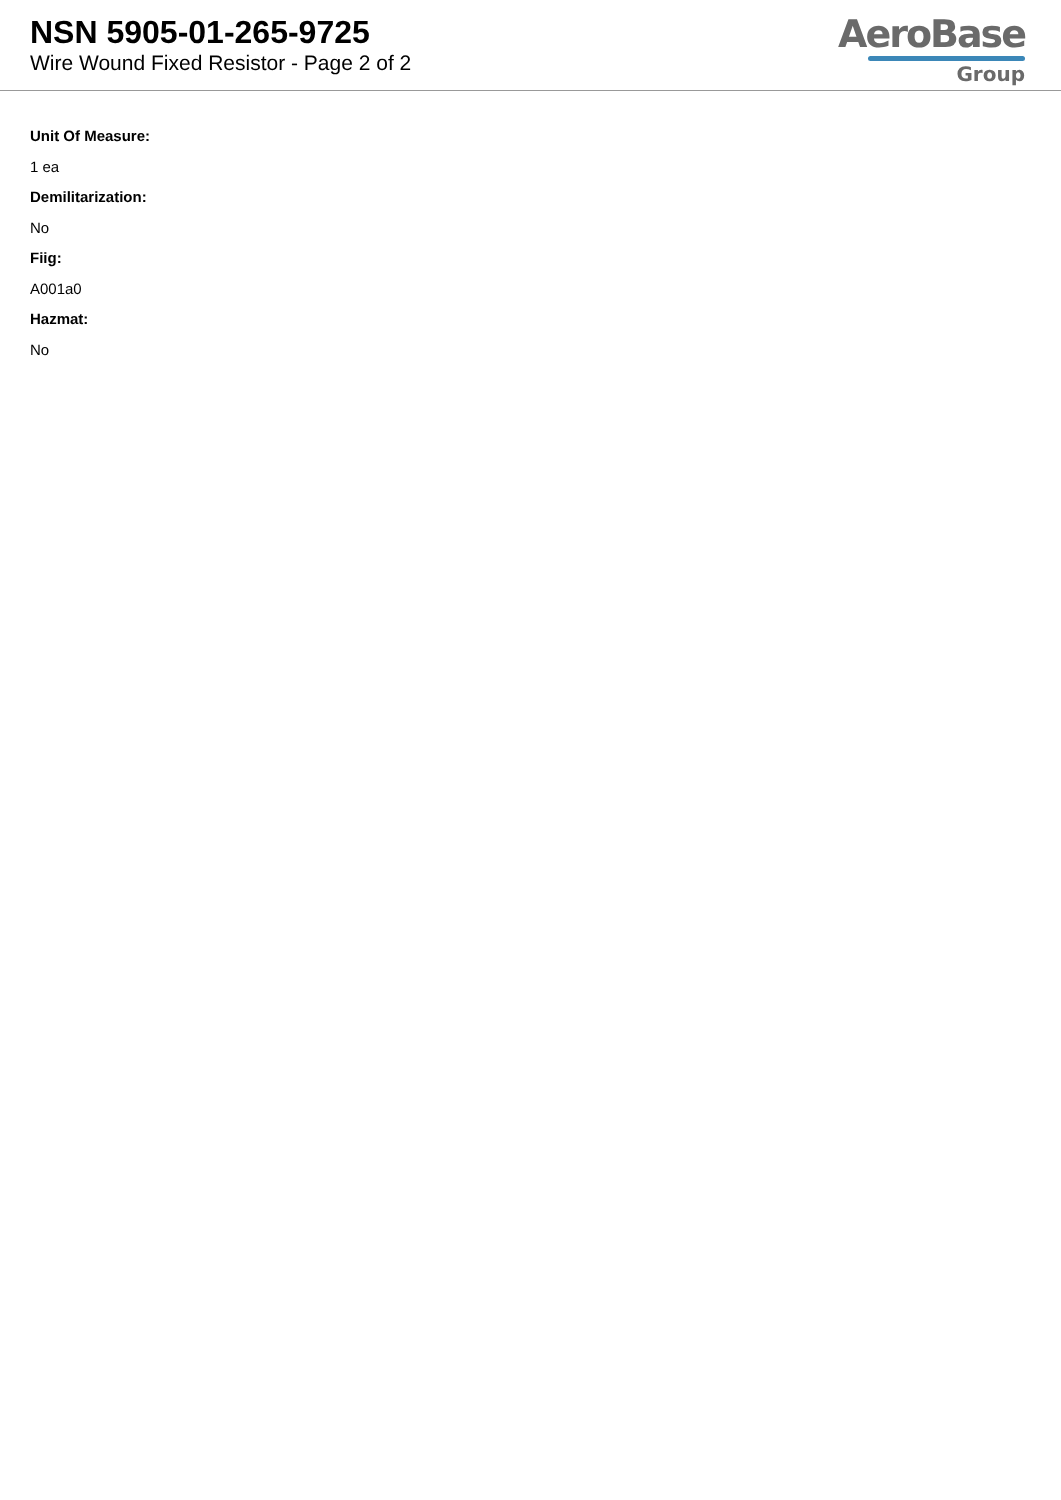NSN 5905-01-265-9725
Wire Wound Fixed Resistor - Page 2 of 2
AeroBase
Group
Unit Of Measure:
1 ea
Demilitarization:
No
Fiig:
A001a0
Hazmat:
No